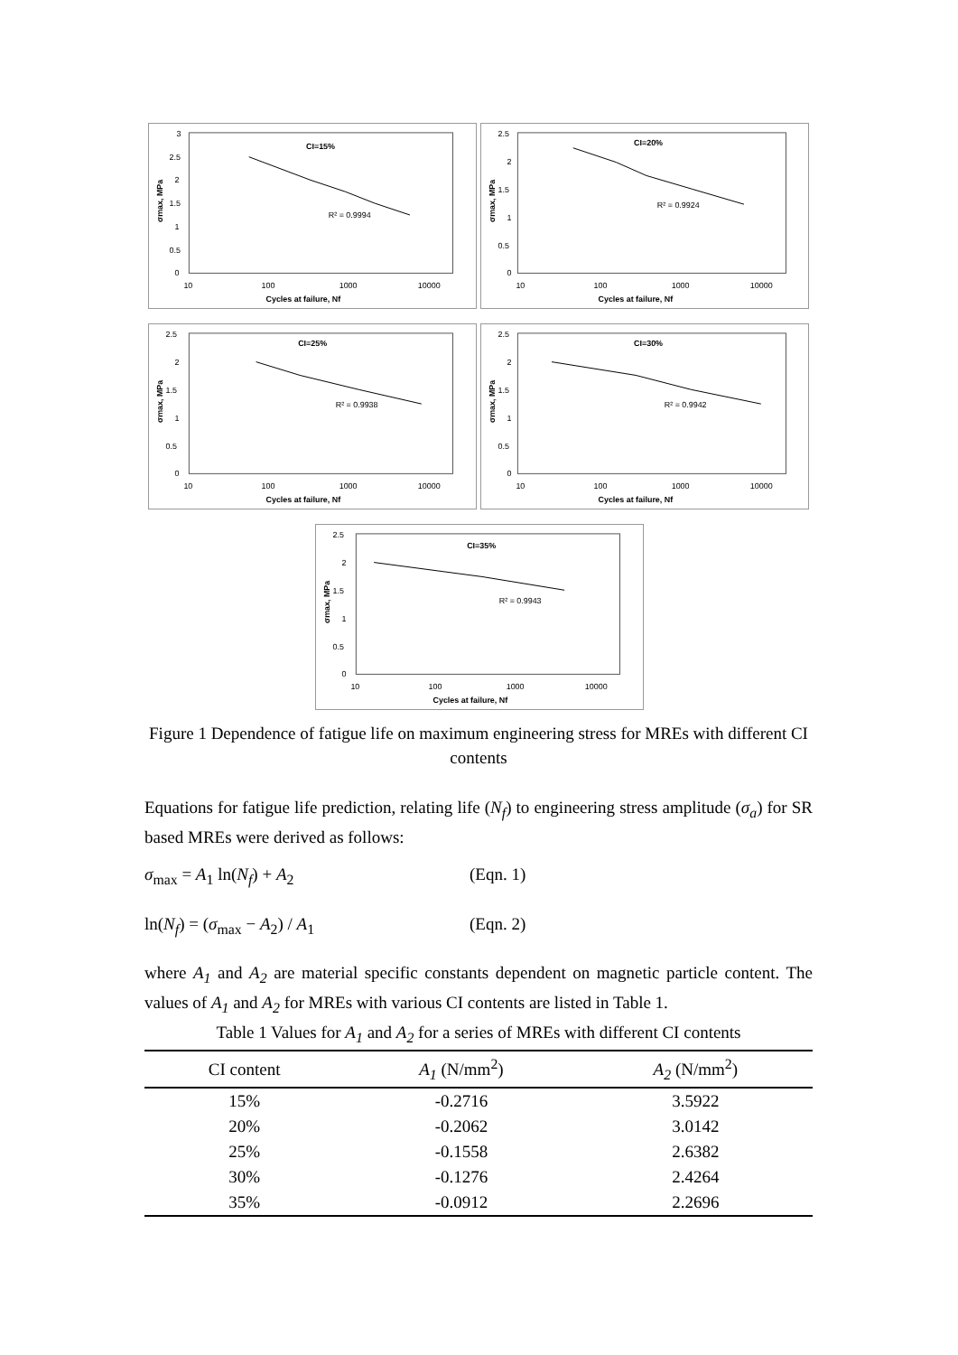CI=15%
R² = 0.9994
3
2.5
2
1.5
1
0.5
0
10
100
1000
10000
Cycles at failure, Nf
σmax, MPa
CI=20%
R² = 0.9924
2.5
2
1.5
1
0.5
0
10
100
1000
10000
Cycles at failure, Nf
σmax, MPa
CI=25%
R² = 0.9938
2.5
2
1.5
1
0.5
0
10
100
1000
10000
Cycles at failure, Nf
σmax, MPa
CI=30%
R² = 0.9942
2.5
2
1.5
1
0.5
0
10
100
1000
10000
Cycles at failure, Nf
σmax, MPa
CI=35%
R² = 0.9943
2.5
2
1.5
1
0.5
0
10
100
1000
10000
Cycles at failure, Nf
σmax, MPa
Figure 1 Dependence of fatigue life on maximum engineering stress for MREs with different CI contents
Equations for fatigue life prediction, relating life (N<sub>f</sub>) to engineering stress amplitude (σ<sub>a</sub>) for SR based MREs were derived as follows:
σ<sub>max</sub> = A<sub>1</sub> ln(N<sub>f</sub>) + A<sub>2</sub> (Eqn. 1)
ln(N<sub>f</sub>) = (σ<sub>max</sub> − A<sub>2</sub>) / A<sub>1</sub> (Eqn. 2)
where A<sub>1</sub> and A<sub>2</sub> are material specific constants dependent on magnetic particle content. The values of A<sub>1</sub> and A<sub>2</sub> for MREs with various CI contents are listed in Table 1.
Table 1 Values for A<sub>1</sub> and A<sub>2</sub> for a series of MREs with different CI contents
| CI content | A<sub>1</sub> (N/mm<sup>2</sup>) | A<sub>2</sub> (N/mm<sup>2</sup>) |
| --- | --- | --- |
| 15% | -0.2716 | 3.5922 |
| 20% | -0.2062 | 3.0142 |
| 25% | -0.1558 | 2.6382 |
| 30% | -0.1276 | 2.4264 |
| 35% | -0.0912 | 2.2696 |